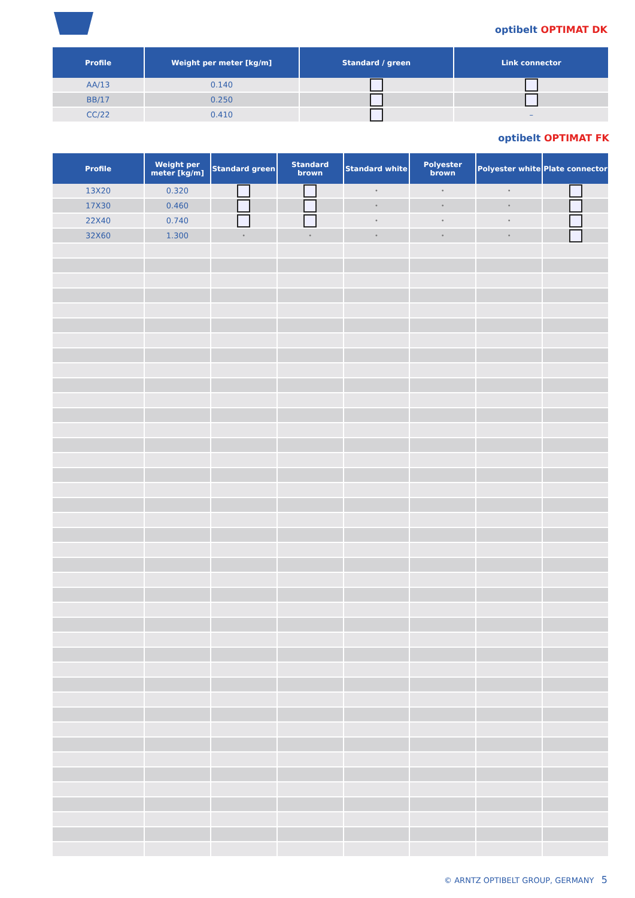optibelt OPTIMAT DK
| Profile | Weight per meter [kg/m] | Standard / green | Link connector |
| --- | --- | --- | --- |
| AA/13 | 0.140 | | |
| BB/17 | 0.250 | | |
| CC/22 | 0.410 | | – |
optibelt OPTIMAT FK
| Profile | Weight per meter [kg/m] | Standard green | Standard brown | Standard white | Polyester brown | Polyester white | Plate connector |
| --- | --- | --- | --- | --- | --- | --- | --- |
| 13X20 | 0.320 | | | • | • | • | |
| 17X30 | 0.460 | | | • | • | • | |
| 22X40 | 0.740 | | | • | • | • | |
| 32X60 | 1.300 | • | • | • | • | • | |
© ARNTZ OPTIBELT GROUP, GERMANY 5